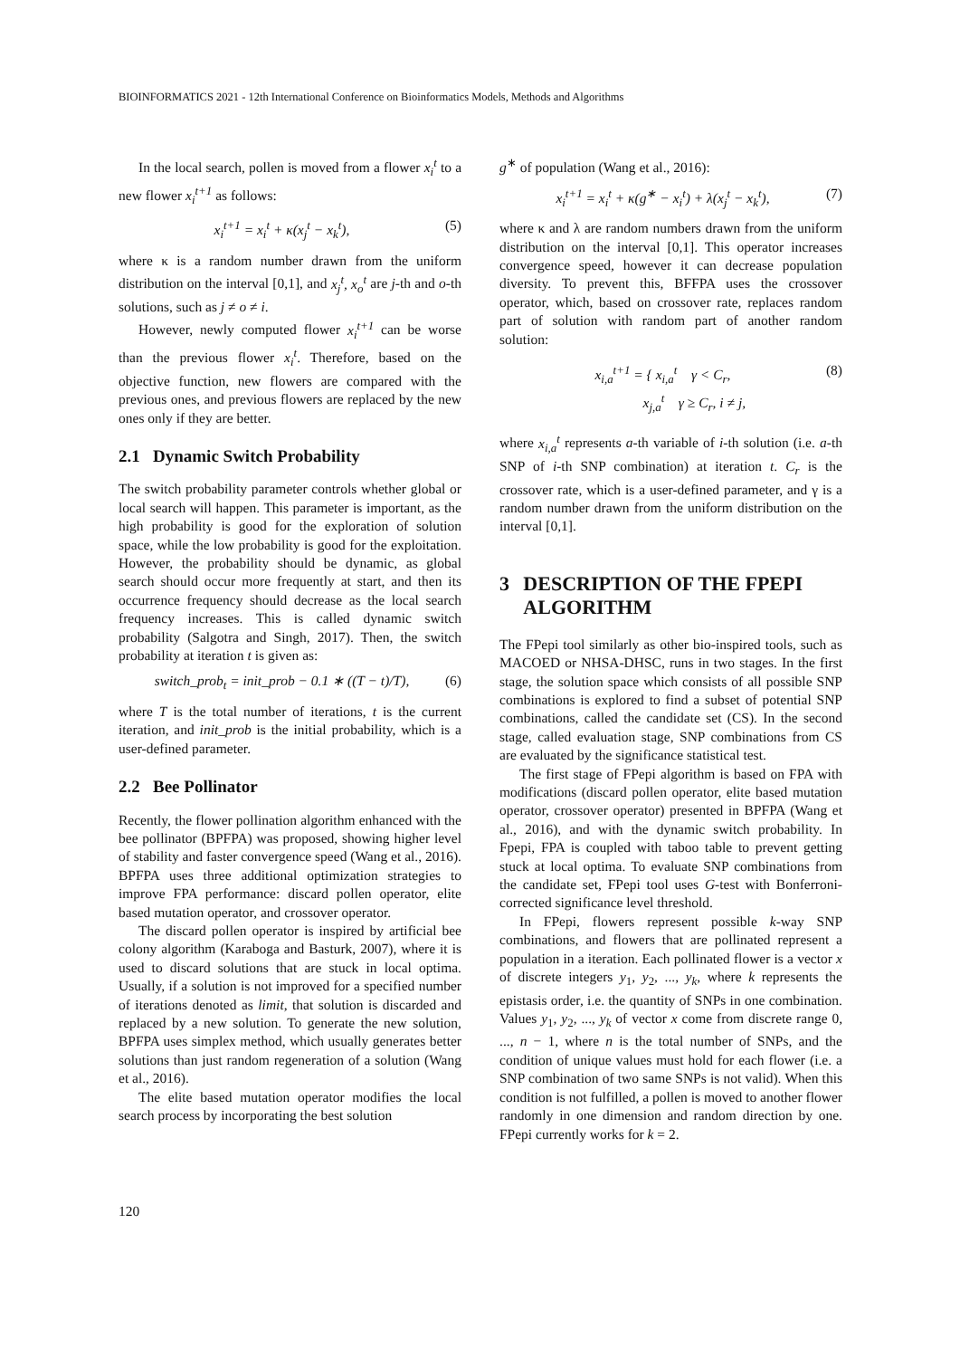BIOINFORMATICS 2021 - 12th International Conference on Bioinformatics Models, Methods and Algorithms
In the local search, pollen is moved from a flower x<sub>i</sub><sup>t</sup> to a new flower x<sub>i</sub><sup>t+1</sup> as follows:
x<sub>i</sub><sup>t+1</sup> = x<sub>i</sub><sup>t</sup> + κ(x<sub>j</sub><sup>t</sup> − x<sub>k</sub><sup>t</sup>), (5)
where κ is a random number drawn from the uniform distribution on the interval [0,1], and x<sub>j</sub><sup>t</sup>, x<sub>o</sub><sup>t</sup> are j-th and o-th solutions, such as j ≠ o ≠ i.
However, newly computed flower x<sub>i</sub><sup>t+1</sup> can be worse than the previous flower x<sub>i</sub><sup>t</sup>. Therefore, based on the objective function, new flowers are compared with the previous ones, and previous flowers are replaced by the new ones only if they are better.
2.1 Dynamic Switch Probability
The switch probability parameter controls whether global or local search will happen. This parameter is important, as the high probability is good for the exploration of solution space, while the low probability is good for the exploitation. However, the probability should be dynamic, as global search should occur more frequently at start, and then its occurrence frequency should decrease as the local search frequency increases. This is called dynamic switch probability (Salgotra and Singh, 2017). Then, the switch probability at iteration t is given as:
switch_prob<sub>t</sub> = init_prob − 0.1 ∗ ((T − t)/T), (6)
where T is the total number of iterations, t is the current iteration, and init_prob is the initial probability, which is a user-defined parameter.
2.2 Bee Pollinator
Recently, the flower pollination algorithm enhanced with the bee pollinator (BPFPA) was proposed, showing higher level of stability and faster convergence speed (Wang et al., 2016). BPFPA uses three additional optimization strategies to improve FPA performance: discard pollen operator, elite based mutation operator, and crossover operator.
The discard pollen operator is inspired by artificial bee colony algorithm (Karaboga and Basturk, 2007), where it is used to discard solutions that are stuck in local optima. Usually, if a solution is not improved for a specified number of iterations denoted as limit, that solution is discarded and replaced by a new solution. To generate the new solution, BPFPA uses simplex method, which usually generates better solutions than just random regeneration of a solution (Wang et al., 2016).
The elite based mutation operator modifies the local search process by incorporating the best solution
g<sup>∗</sup> of population (Wang et al., 2016):
x<sub>i</sub><sup>t+1</sup> = x<sub>i</sub><sup>t</sup> + κ(g<sup>∗</sup> − x<sub>i</sub><sup>t</sup>) + λ(x<sub>j</sub><sup>t</sup> − x<sub>k</sub><sup>t</sup>), (7)
where κ and λ are random numbers drawn from the uniform distribution on the interval [0,1]. This operator increases convergence speed, however it can decrease population diversity. To prevent this, BFFPA uses the crossover operator, which, based on crossover rate, replaces random part of solution with random part of another random solution:
x<sub>i,a</sub><sup>t+1</sup> = { x<sub>i,a</sub><sup>t</sup> γ < C<sub>r</sub>,
x<sub>j,a</sub><sup>t</sup> γ ≥ C<sub>r</sub>, i ≠ j, (8)
where x<sub>i,a</sub><sup>t</sup> represents a-th variable of i-th solution (i.e. a-th SNP of i-th SNP combination) at iteration t. C<sub>r</sub> is the crossover rate, which is a user-defined parameter, and γ is a random number drawn from the uniform distribution on the interval [0,1].
3 DESCRIPTION OF THE FPEPI ALGORITHM
The FPepi tool similarly as other bio-inspired tools, such as MACOED or NHSA-DHSC, runs in two stages. In the first stage, the solution space which consists of all possible SNP combinations is explored to find a subset of potential SNP combinations, called the candidate set (CS). In the second stage, called evaluation stage, SNP combinations from CS are evaluated by the significance statistical test.
The first stage of FPepi algorithm is based on FPA with modifications (discard pollen operator, elite based mutation operator, crossover operator) presented in BPFPA (Wang et al., 2016), and with the dynamic switch probability. In Fpepi, FPA is coupled with taboo table to prevent getting stuck at local optima. To evaluate SNP combinations from the candidate set, FPepi tool uses G-test with Bonferroni-corrected significance level threshold.
In FPepi, flowers represent possible k-way SNP combinations, and flowers that are pollinated represent a population in a iteration. Each pollinated flower is a vector x of discrete integers y<sub>1</sub>, y<sub>2</sub>, ..., y<sub>k</sub>, where k represents the epistasis order, i.e. the quantity of SNPs in one combination. Values y<sub>1</sub>, y<sub>2</sub>, ..., y<sub>k</sub> of vector x come from discrete range 0, ..., n − 1, where n is the total number of SNPs, and the condition of unique values must hold for each flower (i.e. a SNP combination of two same SNPs is not valid). When this condition is not fulfilled, a pollen is moved to another flower randomly in one dimension and random direction by one. FPepi currently works for k = 2.
120